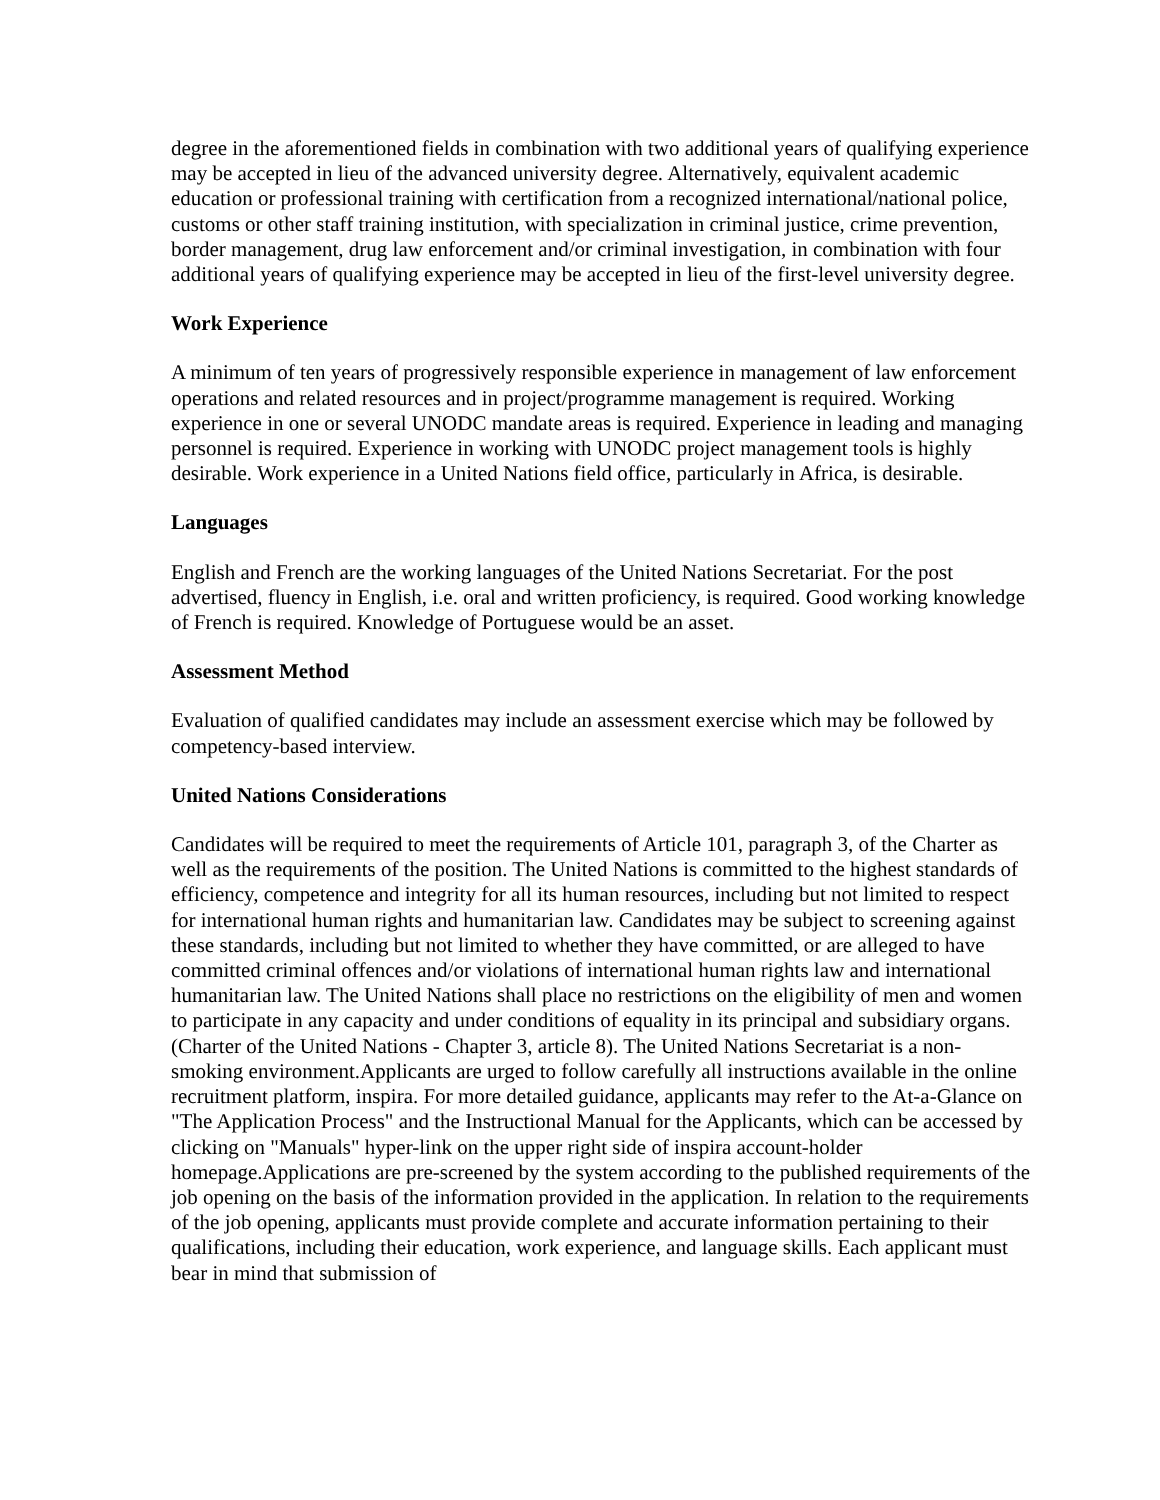degree in the aforementioned fields in combination with two additional years of qualifying experience may be accepted in lieu of the advanced university degree. Alternatively, equivalent academic education or professional training with certification from a recognized international/national police, customs or other staff training institution, with specialization in criminal justice, crime prevention, border management, drug law enforcement and/or criminal investigation, in combination with four additional years of qualifying experience may be accepted in lieu of the first-level university degree.
Work Experience
A minimum of ten years of progressively responsible experience in management of law enforcement operations and related resources and in project/programme management is required. Working experience in one or several UNODC mandate areas is required. Experience in leading and managing personnel is required. Experience in working with UNODC project management tools is highly desirable. Work experience in a United Nations field office, particularly in Africa, is desirable.
Languages
English and French are the working languages of the United Nations Secretariat. For the post advertised, fluency in English, i.e. oral and written proficiency, is required. Good working knowledge of French is required. Knowledge of Portuguese would be an asset.
Assessment Method
Evaluation of qualified candidates may include an assessment exercise which may be followed by competency-based interview.
United Nations Considerations
Candidates will be required to meet the requirements of Article 101, paragraph 3, of the Charter as well as the requirements of the position. The United Nations is committed to the highest standards of efficiency, competence and integrity for all its human resources, including but not limited to respect for international human rights and humanitarian law. Candidates may be subject to screening against these standards, including but not limited to whether they have committed, or are alleged to have committed criminal offences and/or violations of international human rights law and international humanitarian law. The United Nations shall place no restrictions on the eligibility of men and women to participate in any capacity and under conditions of equality in its principal and subsidiary organs. (Charter of the United Nations - Chapter 3, article 8). The United Nations Secretariat is a non-smoking environment.Applicants are urged to follow carefully all instructions available in the online recruitment platform, inspira. For more detailed guidance, applicants may refer to the At-a-Glance on "The Application Process" and the Instructional Manual for the Applicants, which can be accessed by clicking on "Manuals" hyper-link on the upper right side of inspira account-holder homepage.Applications are pre-screened by the system according to the published requirements of the job opening on the basis of the information provided in the application. In relation to the requirements of the job opening, applicants must provide complete and accurate information pertaining to their qualifications, including their education, work experience, and language skills. Each applicant must bear in mind that submission of